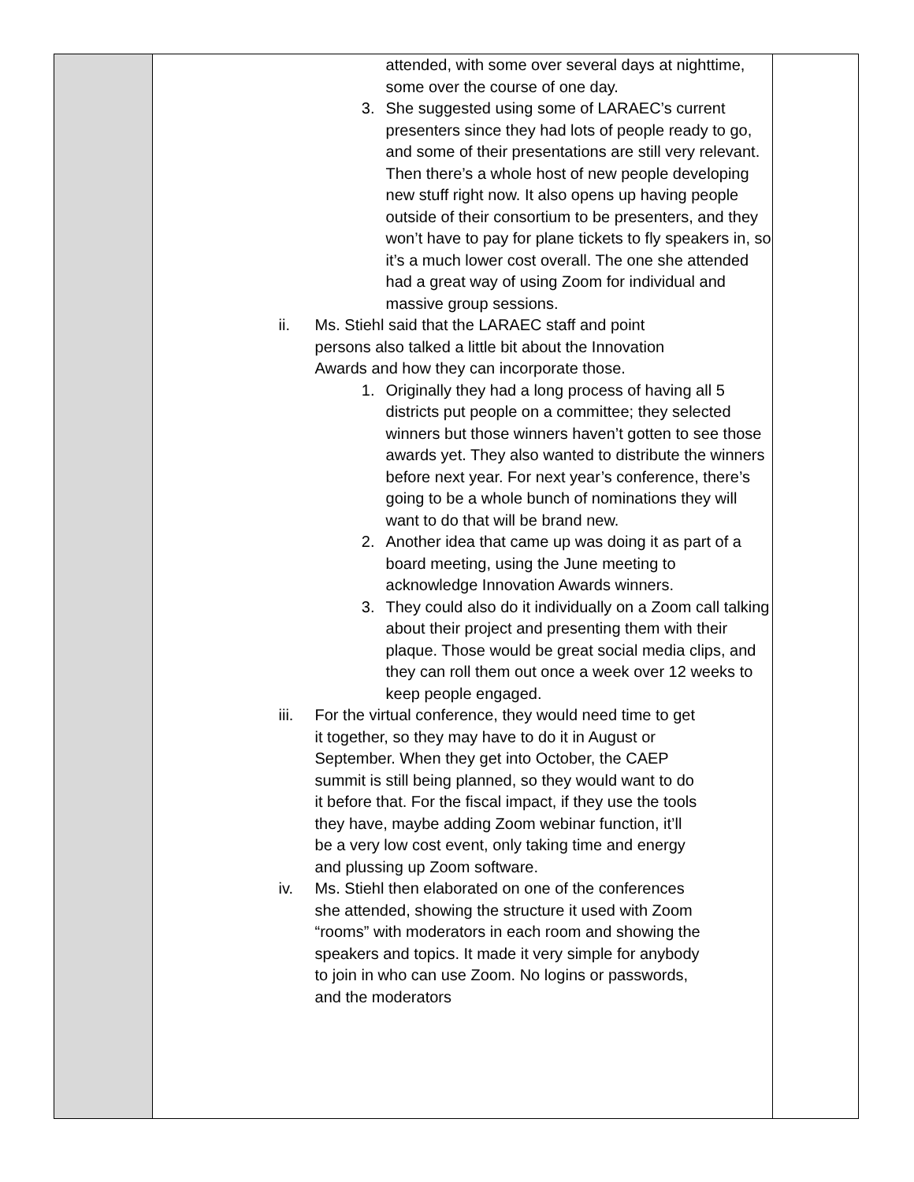| | attended, with some over several days at nighttime, some over the course of one day. 3. She suggested using some of LARAEC’s current presenters since they had lots of people ready to go, and some of their presentations are still very relevant. Then there’s a whole host of new people developing new stuff right now. It also opens up having people outside of their consortium to be presenters, and they won’t have to pay for plane tickets to fly speakers in, so it’s a much lower cost overall. The one she attended had a great way of using Zoom for individual and massive group sessions. ii. Ms. Stiehl said that the LARAEC staff and point persons also talked a little bit about the Innovation Awards and how they can incorporate those. 1. Originally they had a long process of having all 5 districts put people on a committee; they selected winners but those winners haven’t gotten to see those awards yet. They also wanted to distribute the winners before next year. For next year’s conference, there’s going to be a whole bunch of nominations they will want to do that will be brand new. 2. Another idea that came up was doing it as part of a board meeting, using the June meeting to acknowledge Innovation Awards winners. 3. They could also do it individually on a Zoom call talking about their project and presenting them with their plaque. Those would be great social media clips, and they can roll them out once a week over 12 weeks to keep people engaged. iii. For the virtual conference, they would need time to get it together, so they may have to do it in August or September. When they get into October, the CAEP summit is still being planned, so they would want to do it before that. For the fiscal impact, if they use the tools they have, maybe adding Zoom webinar function, it’ll be a very low cost event, only taking time and energy and plussing up Zoom software. iv. Ms. Stiehl then elaborated on one of the conferences she attended, showing the structure it used with Zoom “rooms” with moderators in each room and showing the speakers and topics. It made it very simple for anybody to join in who can use Zoom. No logins or passwords, and the moderators | |